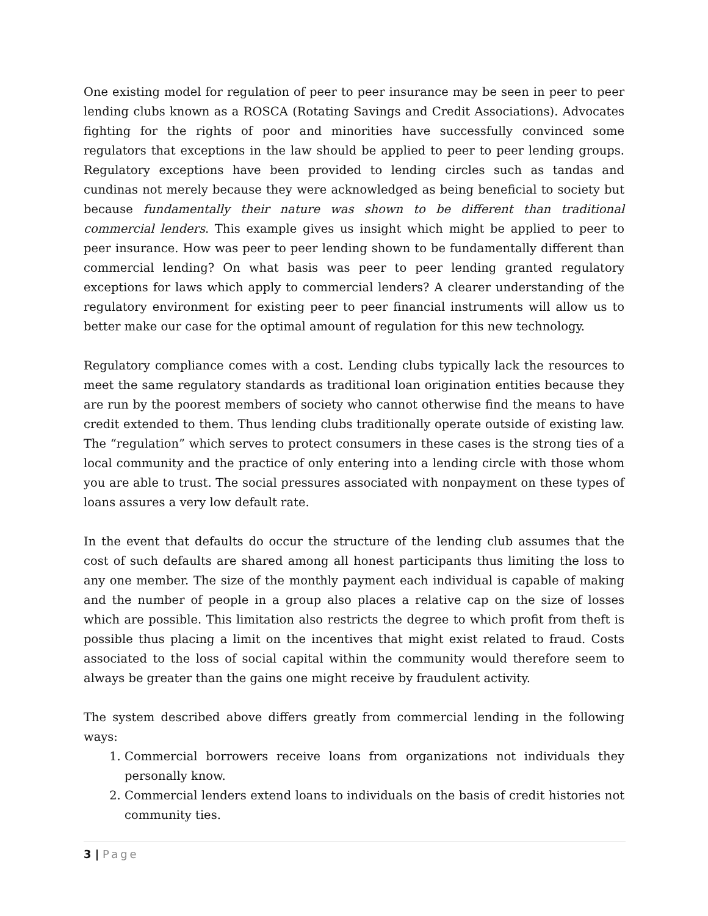One existing model for regulation of peer to peer insurance may be seen in peer to peer lending clubs known as a ROSCA (Rotating Savings and Credit Associations). Advocates fighting for the rights of poor and minorities have successfully convinced some regulators that exceptions in the law should be applied to peer to peer lending groups. Regulatory exceptions have been provided to lending circles such as tandas and cundinas not merely because they were acknowledged as being beneficial to society but because fundamentally their nature was shown to be different than traditional commercial lenders. This example gives us insight which might be applied to peer to peer insurance. How was peer to peer lending shown to be fundamentally different than commercial lending? On what basis was peer to peer lending granted regulatory exceptions for laws which apply to commercial lenders? A clearer understanding of the regulatory environment for existing peer to peer financial instruments will allow us to better make our case for the optimal amount of regulation for this new technology.
Regulatory compliance comes with a cost. Lending clubs typically lack the resources to meet the same regulatory standards as traditional loan origination entities because they are run by the poorest members of society who cannot otherwise find the means to have credit extended to them. Thus lending clubs traditionally operate outside of existing law. The “regulation” which serves to protect consumers in these cases is the strong ties of a local community and the practice of only entering into a lending circle with those whom you are able to trust. The social pressures associated with nonpayment on these types of loans assures a very low default rate.
In the event that defaults do occur the structure of the lending club assumes that the cost of such defaults are shared among all honest participants thus limiting the loss to any one member. The size of the monthly payment each individual is capable of making and the number of people in a group also places a relative cap on the size of losses which are possible. This limitation also restricts the degree to which profit from theft is possible thus placing a limit on the incentives that might exist related to fraud. Costs associated to the loss of social capital within the community would therefore seem to always be greater than the gains one might receive by fraudulent activity.
The system described above differs greatly from commercial lending in the following ways:
1. Commercial borrowers receive loans from organizations not individuals they personally know.
2. Commercial lenders extend loans to individuals on the basis of credit histories not community ties.
3 | Page